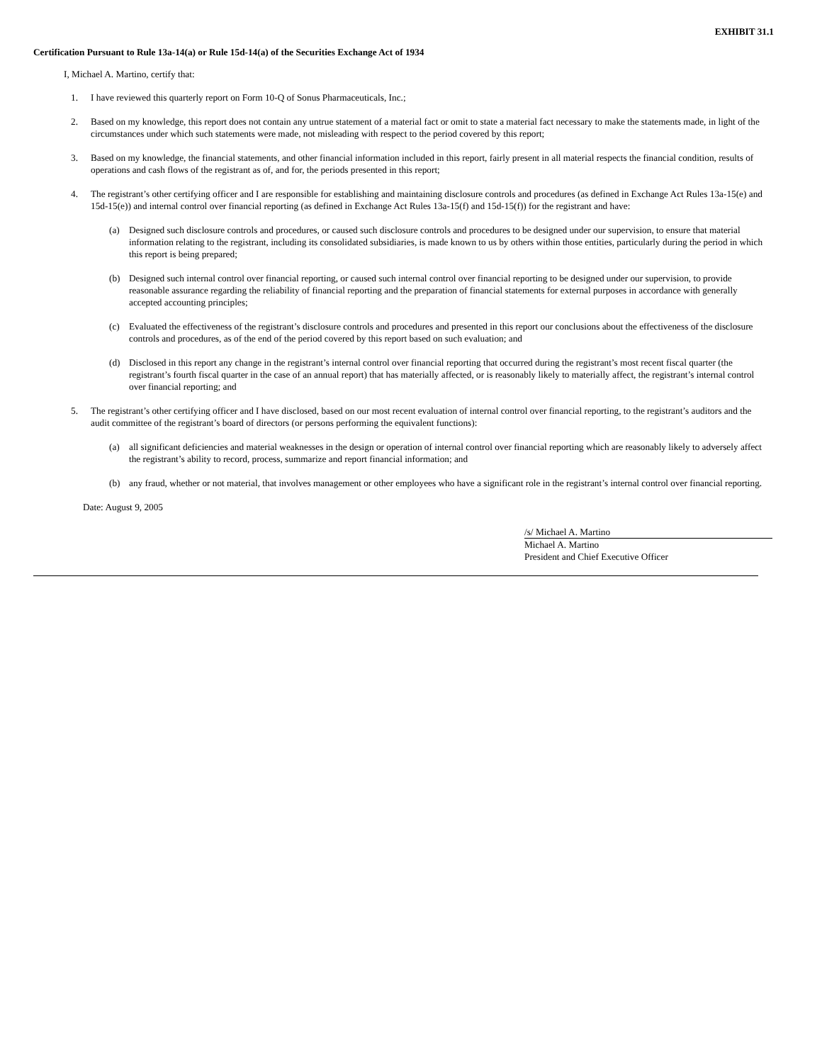EXHIBIT 31.1
Certification Pursuant to Rule 13a-14(a) or Rule 15d-14(a) of the Securities Exchange Act of 1934
I, Michael A. Martino, certify that:
1. I have reviewed this quarterly report on Form 10-Q of Sonus Pharmaceuticals, Inc.;
2. Based on my knowledge, this report does not contain any untrue statement of a material fact or omit to state a material fact necessary to make the statements made, in light of the circumstances under which such statements were made, not misleading with respect to the period covered by this report;
3. Based on my knowledge, the financial statements, and other financial information included in this report, fairly present in all material respects the financial condition, results of operations and cash flows of the registrant as of, and for, the periods presented in this report;
4. The registrant’s other certifying officer and I are responsible for establishing and maintaining disclosure controls and procedures (as defined in Exchange Act Rules 13a-15(e) and 15d-15(e)) and internal control over financial reporting (as defined in Exchange Act Rules 13a-15(f) and 15d-15(f)) for the registrant and have:
(a) Designed such disclosure controls and procedures, or caused such disclosure controls and procedures to be designed under our supervision, to ensure that material information relating to the registrant, including its consolidated subsidiaries, is made known to us by others within those entities, particularly during the period in which this report is being prepared;
(b) Designed such internal control over financial reporting, or caused such internal control over financial reporting to be designed under our supervision, to provide reasonable assurance regarding the reliability of financial reporting and the preparation of financial statements for external purposes in accordance with generally accepted accounting principles;
(c) Evaluated the effectiveness of the registrant’s disclosure controls and procedures and presented in this report our conclusions about the effectiveness of the disclosure controls and procedures, as of the end of the period covered by this report based on such evaluation; and
(d) Disclosed in this report any change in the registrant’s internal control over financial reporting that occurred during the registrant’s most recent fiscal quarter (the registrant’s fourth fiscal quarter in the case of an annual report) that has materially affected, or is reasonably likely to materially affect, the registrant’s internal control over financial reporting; and
5. The registrant’s other certifying officer and I have disclosed, based on our most recent evaluation of internal control over financial reporting, to the registrant’s auditors and the audit committee of the registrant’s board of directors (or persons performing the equivalent functions):
(a) all significant deficiencies and material weaknesses in the design or operation of internal control over financial reporting which are reasonably likely to adversely affect the registrant’s ability to record, process, summarize and report financial information; and
(b) any fraud, whether or not material, that involves management or other employees who have a significant role in the registrant’s internal control over financial reporting.
Date: August 9, 2005
/s/ Michael A. Martino
Michael A. Martino
President and Chief Executive Officer